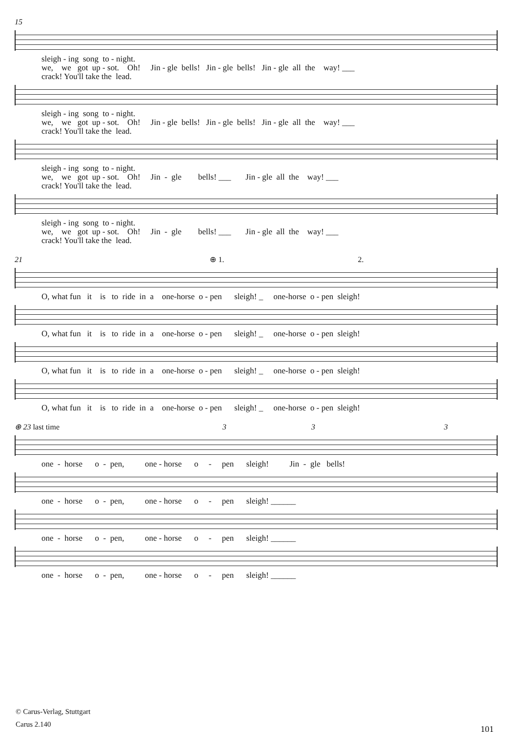15
sleigh - ing song to - night. we, we got up - sot. Oh! Jin - gle bells! Jin - gle bells! Jin - gle all the way! ___ crack! You'll take the lead.
sleigh - ing song to - night. we, we got up - sot. Oh! Jin - gle bells! Jin - gle bells! Jin - gle all the way! ___ crack! You'll take the lead.
sleigh - ing song to - night. we, we got up - sot. Oh! Jin - gle bells! ___ Jin - gle all the way! ___ crack! You'll take the lead.
sleigh - ing song to - night. we, we got up - sot. Oh! Jin - gle bells! ___ Jin - gle all the way! ___ crack! You'll take the lead.
21 ⊕ 1. 2.
O, what fun it is to ride in a one-horse o - pen sleigh! _ one-horse o - pen sleigh!
O, what fun it is to ride in a one-horse o - pen sleigh! _ one-horse o - pen sleigh!
O, what fun it is to ride in a one-horse o - pen sleigh! _ one-horse o - pen sleigh!
O, what fun it is to ride in a one-horse o - pen sleigh! _ one-horse o - pen sleigh!
⊕ 23 last time 3 3 3
one - horse o - pen, one - horse o - pen sleigh! Jin - gle bells!
one - horse o - pen, one - horse o - pen sleigh! ______
one - horse o - pen, one - horse o - pen sleigh! ______
one - horse o - pen, one - horse o - pen sleigh! ______
© Carus-Verlag, Stuttgart
Carus 2.140 101